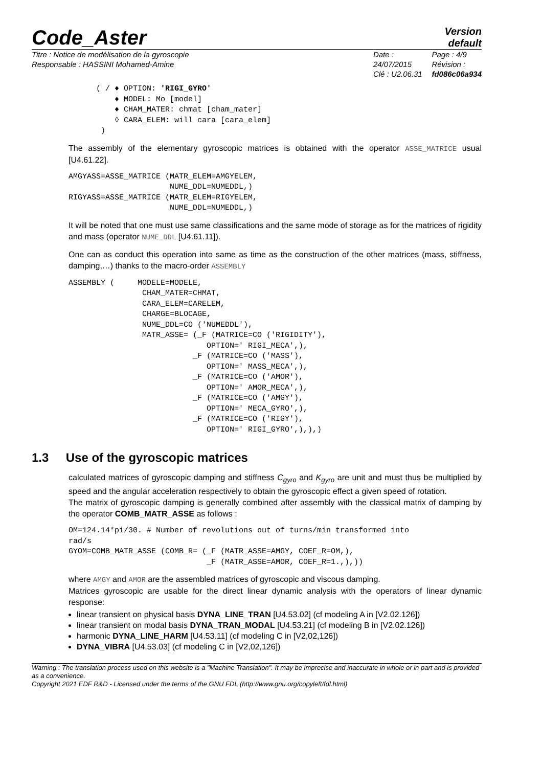Code_Aster
Version
default
Titre : Notice de modélisation de la gyroscopie
Responsable : HASSINI Mohamed-Amine
Date : 24/07/2015
Clé : U2.06.31
Page : 4/9
Révision :
fd086c06a934
( / ♦ OPTION: 'RIGI_GYRO'
    ♦ MODEL: Mo [model]
    ♦ CHAM_MATER: chmat [cham_mater]
    ◊ CARA_ELEM: will cara [cara_elem]
 )
The assembly of the elementary gyroscopic matrices is obtained with the operator ASSE_MATRICE usual [U4.61.22].
AMGYASS=ASSE_MATRICE (MATR_ELEM=AMGYELEM,
                      NUME_DDL=NUMEDDL,)
RIGYASS=ASSE_MATRICE (MATR_ELEM=RIGYELEM,
                      NUME_DDL=NUMEDDL,)
It will be noted that one must use same classifications and the same mode of storage as for the matrices of rigidity and mass (operator NUME_DDL [U4.61.11]).
One can as conduct this operation into same as time as the construction of the other matrices (mass, stiffness, damping,…) thanks to the macro-order ASSEMBLY
ASSEMBLY (     MODELE=MODELE,
                CHAM_MATER=CHMAT,
                CARA_ELEM=CARELEM,
                CHARGE=BLOCAGE,
                NUME_DDL=CO ('NUMEDDL'),
                MATR_ASSE= (_F (MATRICE=CO ('RIGIDITY'),
                              OPTION=' RIGI_MECA',),
                           _F (MATRICE=CO ('MASS'),
                              OPTION=' MASS_MECA',),
                           _F (MATRICE=CO ('AMOR'),
                              OPTION=' AMOR_MECA',),
                           _F (MATRICE=CO ('AMGY'),
                              OPTION=' MECA_GYRO',),
                           _F (MATRICE=CO ('RIGY'),
                              OPTION=' RIGI_GYRO',),),)
1.3 Use of the gyroscopic matrices
calculated matrices of gyroscopic damping and stiffness C<sub>gyro</sub> and K<sub>gyro</sub> are unit and must thus be multiplied by speed and the angular acceleration respectively to obtain the gyroscopic effect a given speed of rotation.
The matrix of gyroscopic damping is generally combined after assembly with the classical matrix of damping by the operator COMB_MATR_ASSE as follows :
OM=124.14*pi/30. # Number of revolutions out of turns/min transformed into
rad/s
GYOM=COMB_MATR_ASSE (COMB_R= (_F (MATR_ASSE=AMGY, COEF_R=OM,),
                              _F (MATR_ASSE=AMOR, COEF_R=1.,),))
where AMGY and AMOR are the assembled matrices of gyroscopic and viscous damping.
Matrices gyroscopic are usable for the direct linear dynamic analysis with the operators of linear dynamic response:
linear transient on physical basis DYNA_LINE_TRAN [U4.53.02] (cf modeling A in [V2.02.126])
linear transient on modal basis DYNA_TRAN_MODAL [U4.53.21] (cf modeling B in [V2.02.126])
harmonic DYNA_LINE_HARM [U4.53.11] (cf modeling C in [V2,02,126])
DYNA_VIBRA [U4.53.03] (cf modeling C in [V2,02,126])
Warning : The translation process used on this website is a "Machine Translation". It may be imprecise and inaccurate in whole or in part and is provided as a convenience.
Copyright 2021 EDF R&D - Licensed under the terms of the GNU FDL (http://www.gnu.org/copyleft/fdl.html)